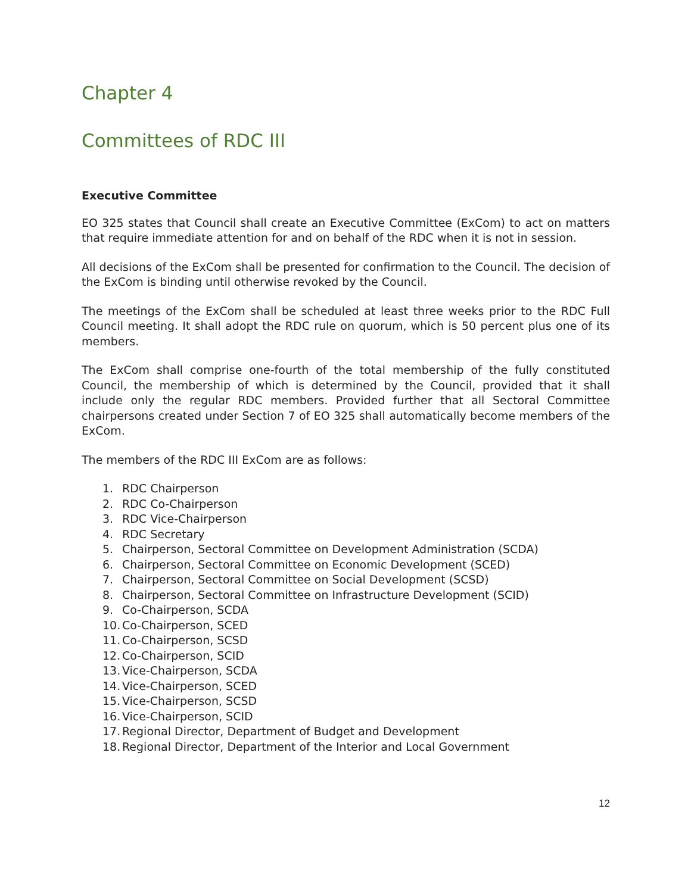Chapter 4
Committees of RDC III
Executive Committee
EO 325 states that Council shall create an Executive Committee (ExCom) to act on matters that require immediate attention for and on behalf of the RDC when it is not in session.
All decisions of the ExCom shall be presented for confirmation to the Council. The decision of the ExCom is binding until otherwise revoked by the Council.
The meetings of the ExCom shall be scheduled at least three weeks prior to the RDC Full Council meeting. It shall adopt the RDC rule on quorum, which is 50 percent plus one of its members.
The ExCom shall comprise one-fourth of the total membership of the fully constituted Council, the membership of which is determined by the Council, provided that it shall include only the regular RDC members. Provided further that all Sectoral Committee chairpersons created under Section 7 of EO 325 shall automatically become members of the ExCom.
The members of the RDC III ExCom are as follows:
1. RDC Chairperson
2. RDC Co-Chairperson
3. RDC Vice-Chairperson
4. RDC Secretary
5. Chairperson, Sectoral Committee on Development Administration (SCDA)
6. Chairperson, Sectoral Committee on Economic Development (SCED)
7. Chairperson, Sectoral Committee on Social Development (SCSD)
8. Chairperson, Sectoral Committee on Infrastructure Development (SCID)
9. Co-Chairperson, SCDA
10. Co-Chairperson, SCED
11. Co-Chairperson, SCSD
12. Co-Chairperson, SCID
13. Vice-Chairperson, SCDA
14. Vice-Chairperson, SCED
15. Vice-Chairperson, SCSD
16. Vice-Chairperson, SCID
17. Regional Director, Department of Budget and Development
18. Regional Director, Department of the Interior and Local Government
12